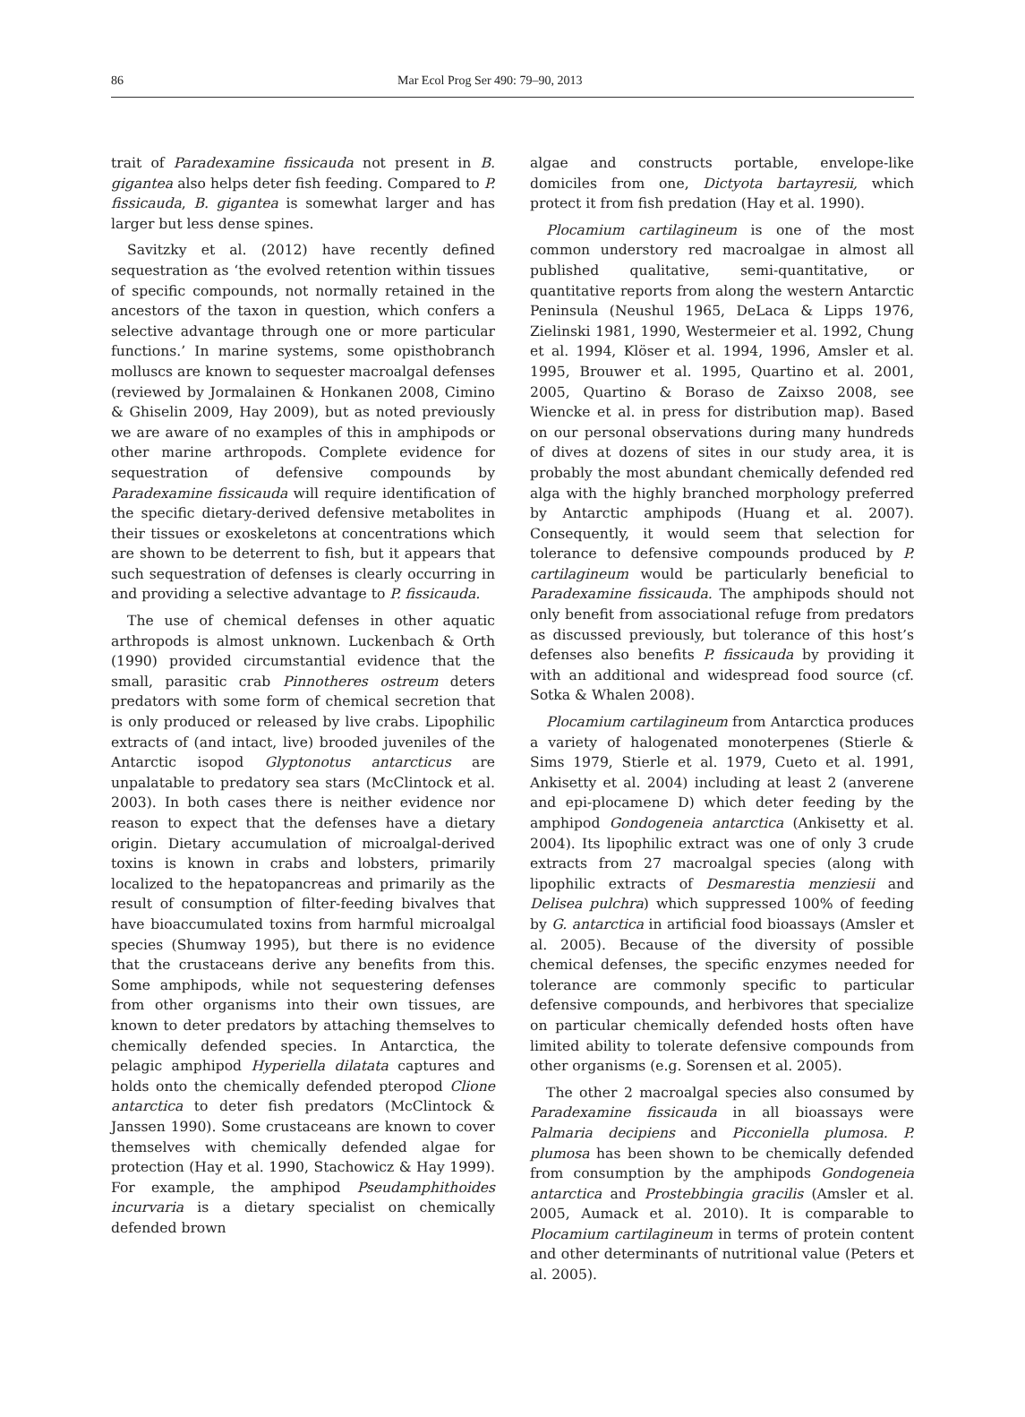86 Mar Ecol Prog Ser 490: 79–90, 2013
trait of Paradexamine fissicauda not present in B. gigantea also helps deter fish feeding. Compared to P. fissicauda, B. gigantea is somewhat larger and has larger but less dense spines.
Savitzky et al. (2012) have recently defined sequestration as ‘the evolved retention within tissues of specific compounds, not normally retained in the ancestors of the taxon in question, which confers a selective advantage through one or more particular functions.’ In marine systems, some opisthobranch molluscs are known to sequester macroalgal defenses (reviewed by Jormalainen & Honkanen 2008, Cimino & Ghiselin 2009, Hay 2009), but as noted previously we are aware of no examples of this in amphipods or other marine arthropods. Complete evidence for sequestration of defensive compounds by Paradexamine fissicauda will require identification of the specific dietary-derived defensive metabolites in their tissues or exoskeletons at concentrations which are shown to be deterrent to fish, but it appears that such sequestration of defenses is clearly occurring in and providing a selective advantage to P. fissicauda.
The use of chemical defenses in other aquatic arthropods is almost unknown. Luckenbach & Orth (1990) provided circumstantial evidence that the small, parasitic crab Pinnotheres ostreum deters predators with some form of chemical secretion that is only produced or released by live crabs. Lipophilic extracts of (and intact, live) brooded juveniles of the Antarctic isopod Glyptonotus antarcticus are unpalatable to predatory sea stars (McClintock et al. 2003). In both cases there is neither evidence nor reason to expect that the defenses have a dietary origin. Dietary accumulation of microalgal-derived toxins is known in crabs and lobsters, primarily localized to the hepatopancreas and primarily as the result of consumption of filter-feeding bivalves that have bioaccumulated toxins from harmful microalgal species (Shumway 1995), but there is no evidence that the crustaceans derive any benefits from this. Some amphipods, while not sequestering defenses from other organisms into their own tissues, are known to deter predators by attaching themselves to chemically defended species. In Antarctica, the pelagic amphipod Hyperiella dilatata captures and holds onto the chemically defended pteropod Clione antarctica to deter fish predators (McClintock & Janssen 1990). Some crustaceans are known to cover themselves with chemically defended algae for protection (Hay et al. 1990, Stachowicz & Hay 1999). For example, the amphipod Pseudamphithoides incurvaria is a dietary specialist on chemically defended brown
algae and constructs portable, envelope-like domiciles from one, Dictyota bartayresii, which protect it from fish predation (Hay et al. 1990).
Plocamium cartilagineum is one of the most common understory red macroalgae in almost all published qualitative, semi-quantitative, or quantitative reports from along the western Antarctic Peninsula (Neushul 1965, DeLaca & Lipps 1976, Zielinski 1981, 1990, Westermeier et al. 1992, Chung et al. 1994, Klöser et al. 1994, 1996, Amsler et al. 1995, Brouwer et al. 1995, Quartino et al. 2001, 2005, Quartino & Boraso de Zaixso 2008, see Wiencke et al. in press for distribution map). Based on our personal observations during many hundreds of dives at dozens of sites in our study area, it is probably the most abundant chemically defended red alga with the highly branched morphology preferred by Antarctic amphipods (Huang et al. 2007). Consequently, it would seem that selection for tolerance to defensive compounds produced by P. cartilagineum would be particularly beneficial to Paradexamine fissicauda. The amphipods should not only benefit from associational refuge from predators as discussed previously, but tolerance of this host’s defenses also benefits P. fissicauda by providing it with an additional and widespread food source (cf. Sotka & Whalen 2008).
Plocamium cartilagineum from Antarctica produces a variety of halogenated monoterpenes (Stierle & Sims 1979, Stierle et al. 1979, Cueto et al. 1991, Ankisetty et al. 2004) including at least 2 (anverene and epi-plocamene D) which deter feeding by the amphipod Gondogeneia antarctica (Ankisetty et al. 2004). Its lipophilic extract was one of only 3 crude extracts from 27 macroalgal species (along with lipophilic extracts of Desmarestia menziesii and Delisea pulchra) which suppressed 100% of feeding by G. antarctica in artificial food bioassays (Amsler et al. 2005). Because of the diversity of possible chemical defenses, the specific enzymes needed for tolerance are commonly specific to particular defensive compounds, and herbivores that specialize on particular chemically defended hosts often have limited ability to tolerate defensive compounds from other organisms (e.g. Sorensen et al. 2005).
The other 2 macroalgal species also consumed by Paradexamine fissicauda in all bioassays were Palmaria decipiens and Picconiella plumosa. P. plumosa has been shown to be chemically defended from consumption by the amphipods Gondogeneia antarctica and Prostebbingia gracilis (Amsler et al. 2005, Aumack et al. 2010). It is comparable to Plocamium cartilagineum in terms of protein content and other determinants of nutritional value (Peters et al. 2005).